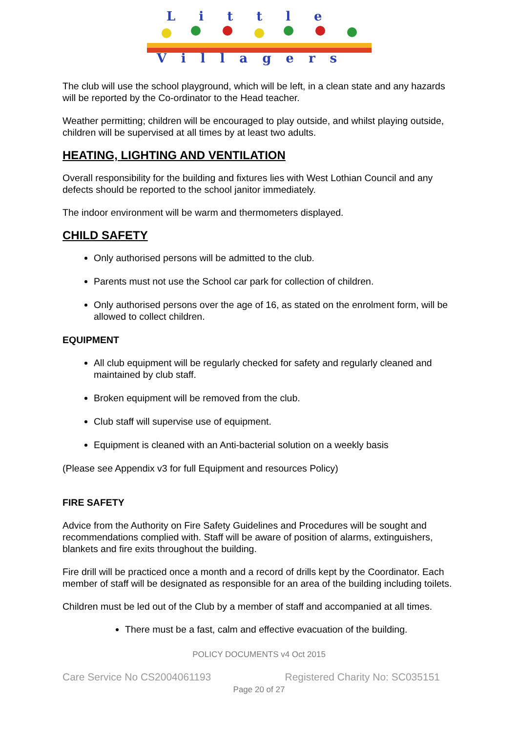Little
Villagers
The club will use the school playground, which will be left, in a clean state and any hazards will be reported by the Co-ordinator to the Head teacher.
Weather permitting; children will be encouraged to play outside, and whilst playing outside, children will be supervised at all times by at least two adults.
HEATING, LIGHTING AND VENTILATION
Overall responsibility for the building and fixtures lies with West Lothian Council and any defects should be reported to the school janitor immediately.
The indoor environment will be warm and thermometers displayed.
CHILD SAFETY
Only authorised persons will be admitted to the club.
Parents must not use the School car park for collection of children.
Only authorised persons over the age of 16, as stated on the enrolment form, will be allowed to collect children.
EQUIPMENT
All club equipment will be regularly checked for safety and regularly cleaned and maintained by club staff.
Broken equipment will be removed from the club.
Club staff will supervise use of equipment.
Equipment is cleaned with an Anti-bacterial solution on a weekly basis
(Please see Appendix v3 for full Equipment and resources Policy)
FIRE SAFETY
Advice from the Authority on Fire Safety Guidelines and Procedures will be sought and recommendations complied with. Staff will be aware of position of alarms, extinguishers, blankets and fire exits throughout the building.
Fire drill will be practiced once a month and a record of drills kept by the Coordinator. Each member of staff will be designated as responsible for an area of the building including toilets.
Children must be led out of the Club by a member of staff and accompanied at all times.
There must be a fast, calm and effective evacuation of the building.
POLICY DOCUMENTS v4 Oct 2015
Care Service No CS2004061193 Registered Charity No: SC035151
Page 20 of 27